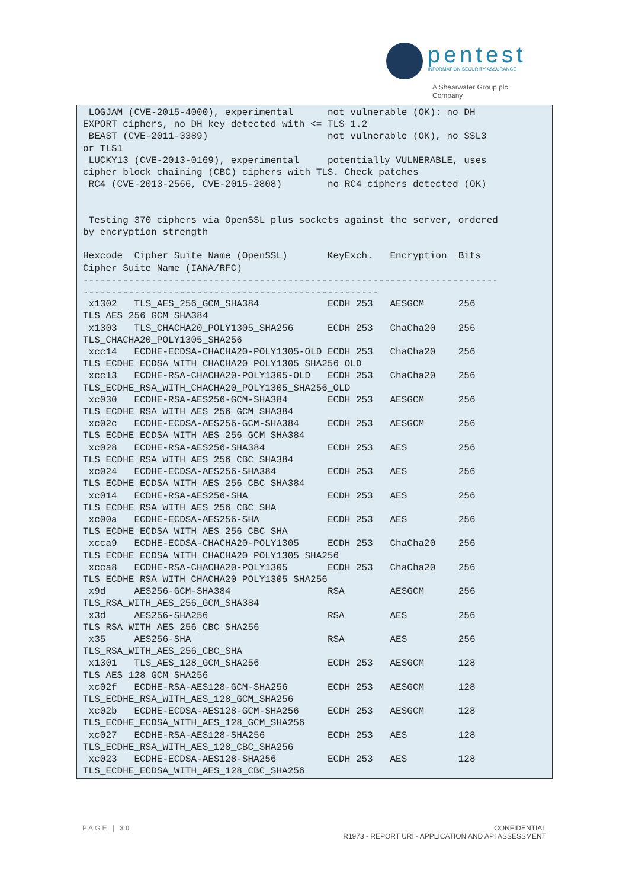pentest
INFORMATION SECURITY ASSURANCE
A Shearwater Group plc
Company
 LOGJAM (CVE-2015-4000), experimental      not vulnerable (OK): no DH
EXPORT ciphers, no DH key detected with <= TLS 1.2
 BEAST (CVE-2011-3389)                     not vulnerable (OK), no SSL3
or TLS1
 LUCKY13 (CVE-2013-0169), experimental     potentially VULNERABLE, uses
cipher block chaining (CBC) ciphers with TLS. Check patches
 RC4 (CVE-2013-2566, CVE-2015-2808)        no RC4 ciphers detected (OK)


 Testing 370 ciphers via OpenSSL plus sockets against the server, ordered
by encryption strength

Hexcode  Cipher Suite Name (OpenSSL)       KeyExch.   Encryption  Bits
Cipher Suite Name (IANA/RFC)
-------------------------------------------------------------------------
----------------------------------------------------
 x1302   TLS_AES_256_GCM_SHA384            ECDH 253   AESGCM      256
TLS_AES_256_GCM_SHA384
 x1303   TLS_CHACHA20_POLY1305_SHA256      ECDH 253   ChaCha20    256
TLS_CHACHA20_POLY1305_SHA256
 xcc14   ECDHE-ECDSA-CHACHA20-POLY1305-OLD ECDH 253   ChaCha20    256
TLS_ECDHE_ECDSA_WITH_CHACHA20_POLY1305_SHA256_OLD
 xcc13   ECDHE-RSA-CHACHA20-POLY1305-OLD   ECDH 253   ChaCha20    256
TLS_ECDHE_RSA_WITH_CHACHA20_POLY1305_SHA256_OLD
 xc030   ECDHE-RSA-AES256-GCM-SHA384       ECDH 253   AESGCM      256
TLS_ECDHE_RSA_WITH_AES_256_GCM_SHA384
 xc02c   ECDHE-ECDSA-AES256-GCM-SHA384     ECDH 253   AESGCM      256
TLS_ECDHE_ECDSA_WITH_AES_256_GCM_SHA384
 xc028   ECDHE-RSA-AES256-SHA384           ECDH 253   AES         256
TLS_ECDHE_RSA_WITH_AES_256_CBC_SHA384
 xc024   ECDHE-ECDSA-AES256-SHA384         ECDH 253   AES         256
TLS_ECDHE_ECDSA_WITH_AES_256_CBC_SHA384
 xc014   ECDHE-RSA-AES256-SHA              ECDH 253   AES         256
TLS_ECDHE_RSA_WITH_AES_256_CBC_SHA
 xc00a   ECDHE-ECDSA-AES256-SHA            ECDH 253   AES         256
TLS_ECDHE_ECDSA_WITH_AES_256_CBC_SHA
 xcca9   ECDHE-ECDSA-CHACHA20-POLY1305     ECDH 253   ChaCha20    256
TLS_ECDHE_ECDSA_WITH_CHACHA20_POLY1305_SHA256
 xcca8   ECDHE-RSA-CHACHA20-POLY1305       ECDH 253   ChaCha20    256
TLS_ECDHE_RSA_WITH_CHACHA20_POLY1305_SHA256
 x9d     AES256-GCM-SHA384                 RSA        AESGCM      256
TLS_RSA_WITH_AES_256_GCM_SHA384
 x3d     AES256-SHA256                     RSA        AES         256
TLS_RSA_WITH_AES_256_CBC_SHA256
 x35     AES256-SHA                        RSA        AES         256
TLS_RSA_WITH_AES_256_CBC_SHA
 x1301   TLS_AES_128_GCM_SHA256            ECDH 253   AESGCM      128
TLS_AES_128_GCM_SHA256
 xc02f   ECDHE-RSA-AES128-GCM-SHA256       ECDH 253   AESGCM      128
TLS_ECDHE_RSA_WITH_AES_128_GCM_SHA256
 xc02b   ECDHE-ECDSA-AES128-GCM-SHA256     ECDH 253   AESGCM      128
TLS_ECDHE_ECDSA_WITH_AES_128_GCM_SHA256
 xc027   ECDHE-RSA-AES128-SHA256           ECDH 253   AES         128
TLS_ECDHE_RSA_WITH_AES_128_CBC_SHA256
 xc023   ECDHE-ECDSA-AES128-SHA256         ECDH 253   AES         128
TLS_ECDHE_ECDSA_WITH_AES_128_CBC_SHA256
PAGE | 30
CONFIDENTIAL
R1973 - REPORT URI - APPLICATION AND API ASSESSMENT